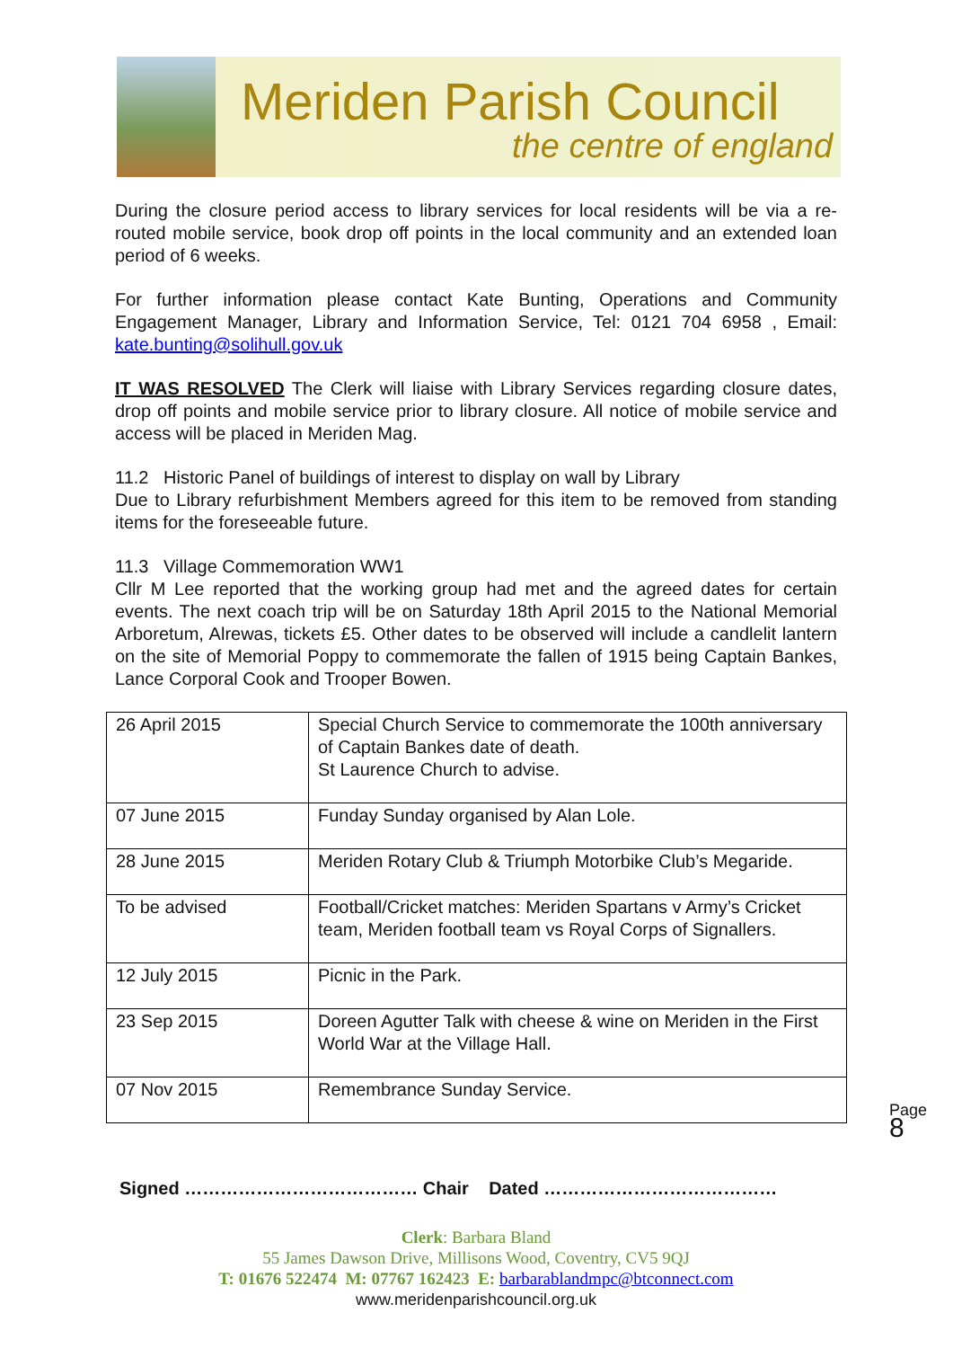Meriden Parish Council
the centre of england
During the closure period access to library services for local residents will be via a re-routed mobile service, book drop off points in the local community and an extended loan period of 6 weeks.
For further information please contact Kate Bunting, Operations and Community Engagement Manager, Library and Information Service, Tel: 0121 704 6958 , Email: kate.bunting@solihull.gov.uk
IT WAS RESOLVED The Clerk will liaise with Library Services regarding closure dates, drop off points and mobile service prior to library closure. All notice of mobile service and access will be placed in Meriden Mag.
11.2 Historic Panel of buildings of interest to display on wall by Library
Due to Library refurbishment Members agreed for this item to be removed from standing items for the foreseeable future.
11.3 Village Commemoration WW1
Cllr M Lee reported that the working group had met and the agreed dates for certain events. The next coach trip will be on Saturday 18th April 2015 to the National Memorial Arboretum, Alrewas, tickets £5. Other dates to be observed will include a candlelit lantern on the site of Memorial Poppy to commemorate the fallen of 1915 being Captain Bankes, Lance Corporal Cook and Trooper Bowen.
| 26 April 2015 | Special Church Service to commemorate the 100th anniversary of Captain Bankes date of death. St Laurence Church to advise. |
| 07 June 2015 | Funday Sunday organised by Alan Lole. |
| 28 June 2015 | Meriden Rotary Club & Triumph Motorbike Club’s Megaride. |
| To be advised | Football/Cricket matches: Meriden Spartans v Army’s Cricket team, Meriden football team vs Royal Corps of Signallers. |
| 12 July 2015 | Picnic in the Park. |
| 23 Sep 2015 | Doreen Agutter Talk with cheese & wine on Meriden in the First World War at the Village Hall. |
| 07 Nov 2015 | Remembrance Sunday Service. |
Signed ………………………………… Chair Dated …………………………………
Clerk: Barbara Bland
55 James Dawson Drive, Millisons Wood, Coventry, CV5 9QJ
T: 01676 522474 M: 07767 162423 E: barbarablandmpc@btconnect.com
www.meridenparishcouncil.org.uk
Page
8